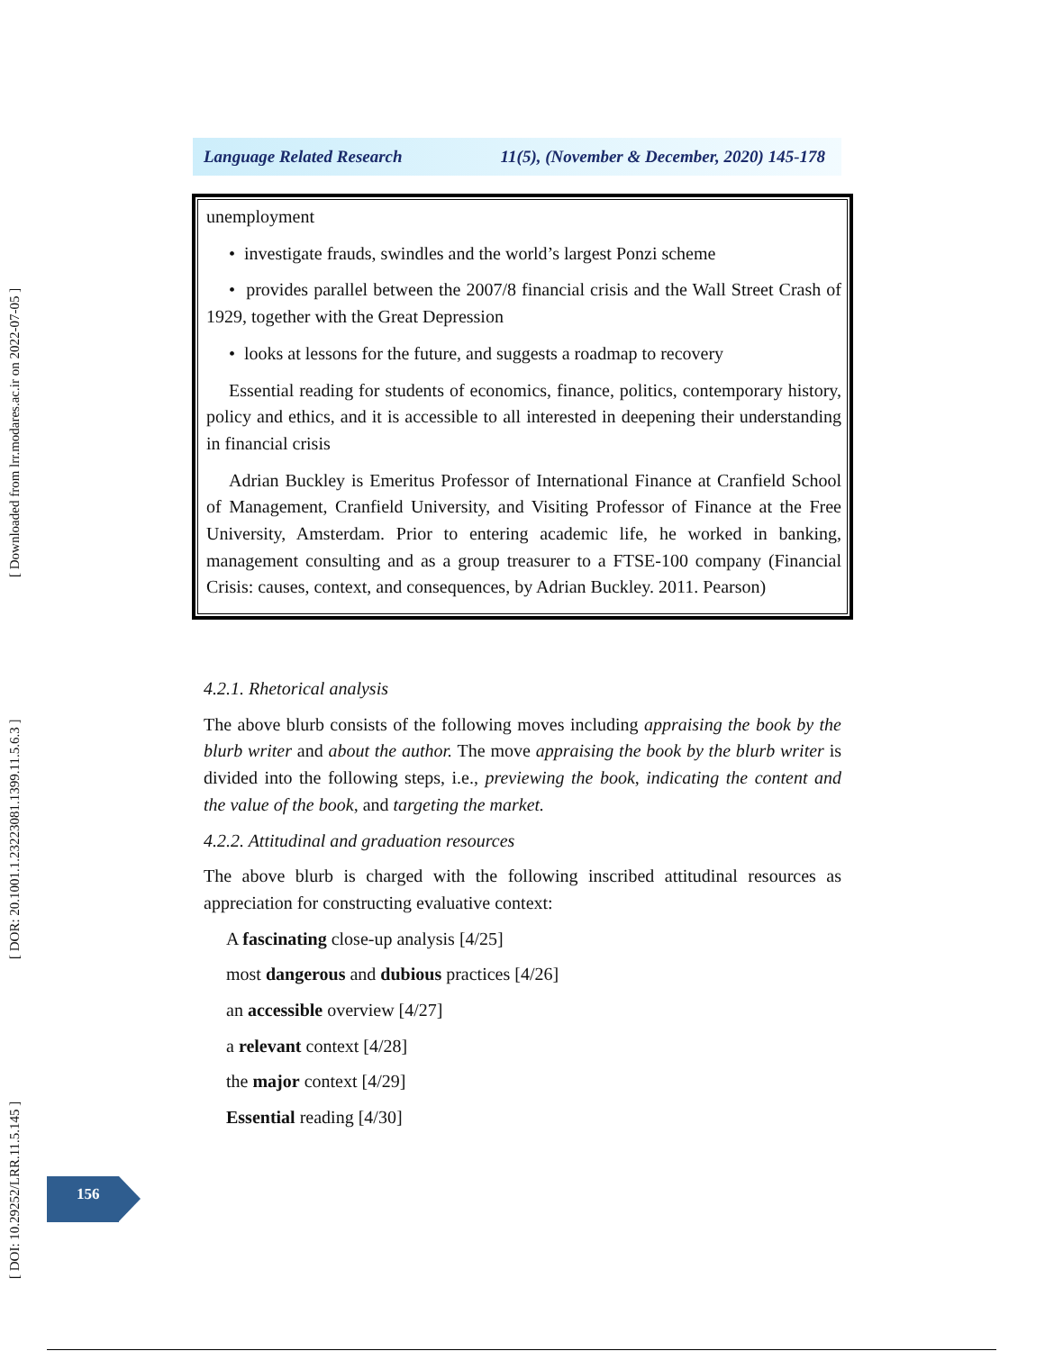[ DOI: 10.29252/LRR.11.5.145 ] [ DOR: 20.1001.1.23223081.1399.11.5.6.3 ] [ Downloaded from lrr.modares.ac.ir on 2022-07-05 ]
Language Related Research 11(5), (November & December, 2020) 145-178
unemployment
• investigate frauds, swindles and the world’s largest Ponzi scheme
• provides parallel between the 2007/8 financial crisis and the Wall Street Crash of 1929, together with the Great Depression
• looks at lessons for the future, and suggests a roadmap to recovery
Essential reading for students of economics, finance, politics, contemporary history, policy and ethics, and it is accessible to all interested in deepening their understanding in financial crisis
Adrian Buckley is Emeritus Professor of International Finance at Cranfield School of Management, Cranfield University, and Visiting Professor of Finance at the Free University, Amsterdam. Prior to entering academic life, he worked in banking, management consulting and as a group treasurer to a FTSE-100 company (Financial Crisis: causes, context, and consequences, by Adrian Buckley. 2011. Pearson)
4.2.1. Rhetorical analysis
The above blurb consists of the following moves including appraising the book by the blurb writer and about the author. The move appraising the book by the blurb writer is divided into the following steps, i.e., previewing the book, indicating the content and the value of the book, and targeting the market.
4.2.2. Attitudinal and graduation resources
The above blurb is charged with the following inscribed attitudinal resources as appreciation for constructing evaluative context:
A fascinating close-up analysis [4/25]
most dangerous and dubious practices [4/26]
an accessible overview [4/27]
a relevant context [4/28]
the major context [4/29]
Essential reading [4/30]
156